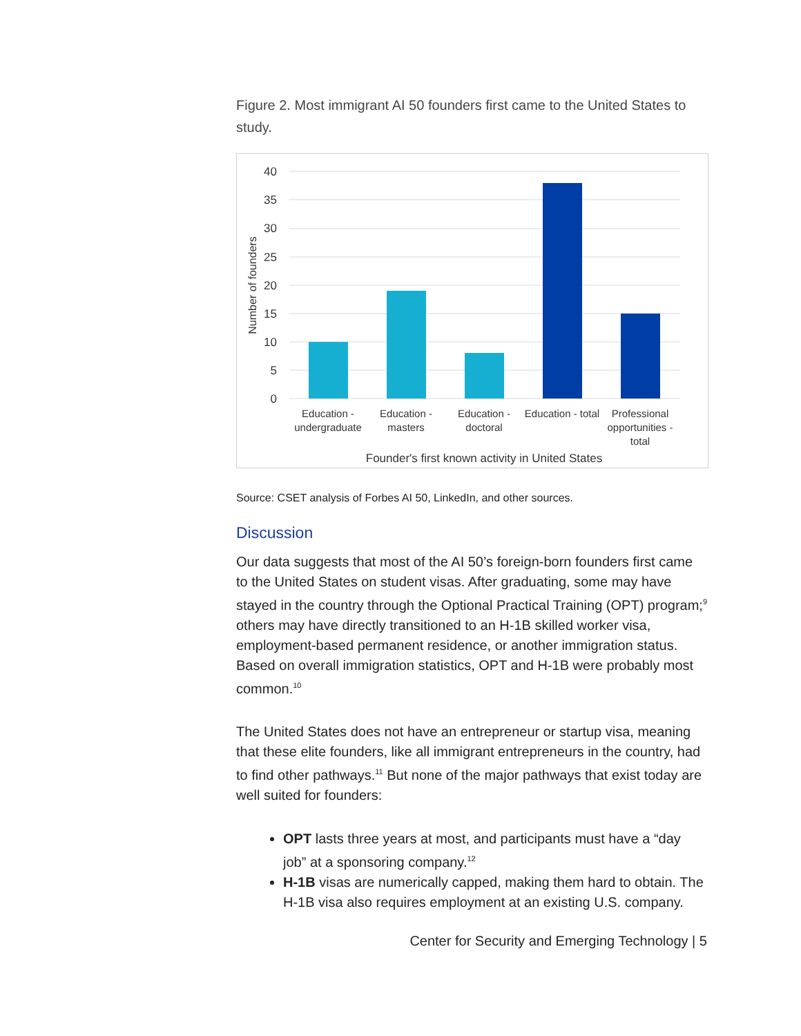Figure 2. Most immigrant AI 50 founders first came to the United States to study.
40
35
30
25
20
15
10
5
0
Number of founders
Education -
undergraduate
Education -
masters
Education -
doctoral
Education - total
Professional
opportunities -
total
Founder's first known activity in United States
Source: CSET analysis of Forbes AI 50, LinkedIn, and other sources.
Discussion
Our data suggests that most of the AI 50’s foreign-born founders first came to the United States on student visas. After graduating, some may have stayed in the country through the Optional Practical Training (OPT) program;<sup>9</sup> others may have directly transitioned to an H-1B skilled worker visa, employment-based permanent residence, or another immigration status. Based on overall immigration statistics, OPT and H-1B were probably most common.<sup>10</sup>
The United States does not have an entrepreneur or startup visa, meaning that these elite founders, like all immigrant entrepreneurs in the country, had to find other pathways.<sup>11</sup> But none of the major pathways that exist today are well suited for founders:
OPT lasts three years at most, and participants must have a “day job” at a sponsoring company.<sup>12</sup>
H-1B visas are numerically capped, making them hard to obtain. The H-1B visa also requires employment at an existing U.S. company.
Center for Security and Emerging Technology | 5